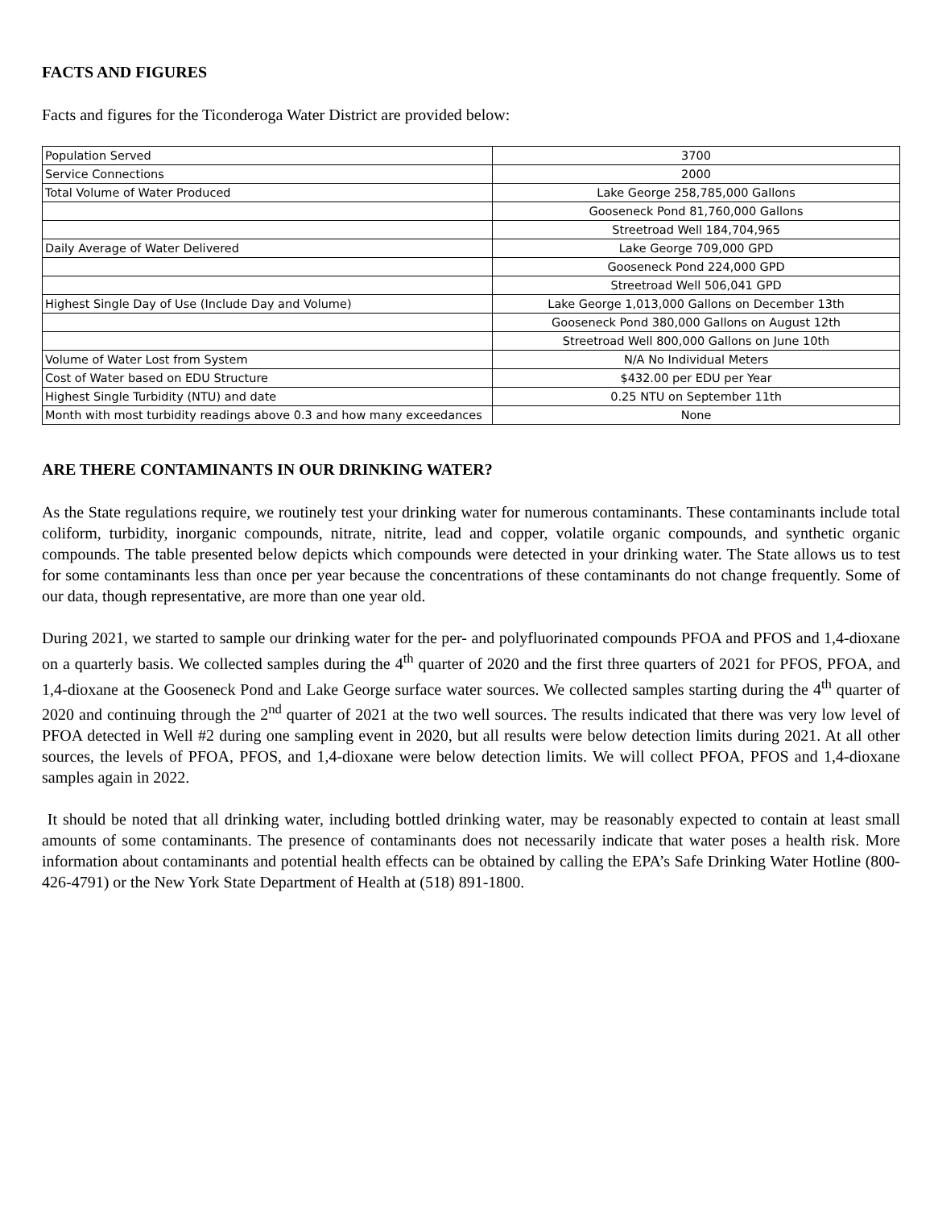FACTS AND FIGURES
Facts and figures for the Ticonderoga Water District are provided below:
| Population Served | 3700 |
| Service Connections | 2000 |
| Total Volume of Water Produced | Lake George 258,785,000 Gallons |
| | Gooseneck Pond 81,760,000 Gallons |
| | Streetroad Well 184,704,965 |
| Daily Average of Water Delivered | Lake George 709,000 GPD |
| | Gooseneck Pond 224,000 GPD |
| | Streetroad Well 506,041 GPD |
| Highest Single Day of Use (Include Day and Volume) | Lake George 1,013,000 Gallons on December 13th |
| | Gooseneck Pond 380,000 Gallons on August 12th |
| | Streetroad Well 800,000 Gallons on June 10th |
| Volume of Water Lost from System | N/A No Individual Meters |
| Cost of Water based on EDU Structure | $432.00 per EDU per Year |
| Highest Single Turbidity (NTU) and date | 0.25 NTU on September 11th |
| Month with most turbidity readings above 0.3 and how many exceedances | None |
ARE THERE CONTAMINANTS IN OUR DRINKING WATER?
As the State regulations require, we routinely test your drinking water for numerous contaminants. These contaminants include total coliform, turbidity, inorganic compounds, nitrate, nitrite, lead and copper, volatile organic compounds, and synthetic organic compounds. The table presented below depicts which compounds were detected in your drinking water. The State allows us to test for some contaminants less than once per year because the concentrations of these contaminants do not change frequently. Some of our data, though representative, are more than one year old.
During 2021, we started to sample our drinking water for the per- and polyfluorinated compounds PFOA and PFOS and 1,4-dioxane on a quarterly basis. We collected samples during the 4<sup>th</sup> quarter of 2020 and the first three quarters of 2021 for PFOS, PFOA, and 1,4-dioxane at the Gooseneck Pond and Lake George surface water sources. We collected samples starting during the 4<sup>th</sup> quarter of 2020 and continuing through the 2<sup>nd</sup> quarter of 2021 at the two well sources. The results indicated that there was very low level of PFOA detected in Well #2 during one sampling event in 2020, but all results were below detection limits during 2021. At all other sources, the levels of PFOA, PFOS, and 1,4-dioxane were below detection limits. We will collect PFOA, PFOS and 1,4-dioxane samples again in 2022.
It should be noted that all drinking water, including bottled drinking water, may be reasonably expected to contain at least small amounts of some contaminants. The presence of contaminants does not necessarily indicate that water poses a health risk. More information about contaminants and potential health effects can be obtained by calling the EPA’s Safe Drinking Water Hotline (800-426-4791) or the New York State Department of Health at (518) 891-1800.